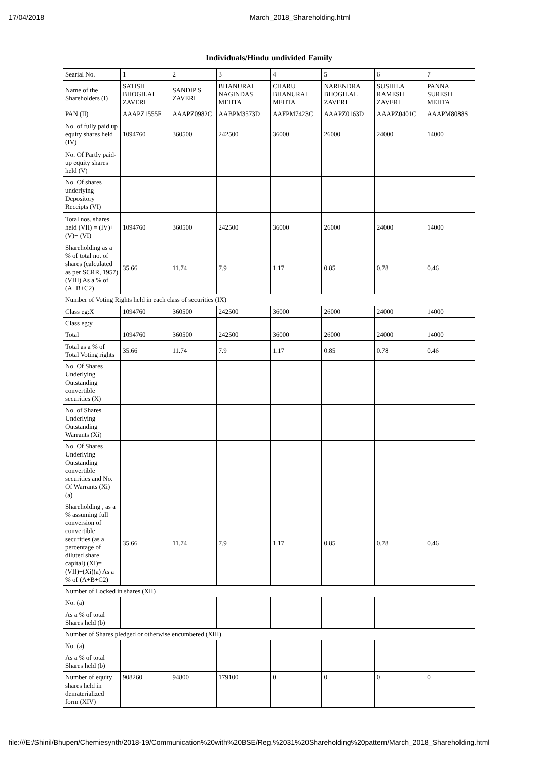17/04/2018 March_2018_Shareholding.html
| Individuals/Hindu undivided Family | | | | | | | |
| --- | --- | --- | --- | --- | --- | --- | --- |
| Searial No. | 1 | 2 | 3 | 4 | 5 | 6 | 7 |
| Name of the Shareholders (I) | SATISH BHOGILAL ZAVERI | SANDIP S ZAVERI | BHANURAI NAGINDAS MEHTA | CHARU BHANURAI MEHTA | NARENDRA BHOGILAL ZAVERI | SUSHILA RAMESH ZAVERI | PANNA SURESH MEHTA |
| PAN (II) | AAAPZ1555F | AAAPZ0982C | AABPM3573D | AAFPM7423C | AAAPZ0163D | AAAPZ0401C | AAAPM8088S |
| No. of fully paid up equity shares held (IV) | 1094760 | 360500 | 242500 | 36000 | 26000 | 24000 | 14000 |
| No. Of Partly paid-up equity shares held (V) | | | | | | | |
| No. Of shares underlying Depository Receipts (VI) | | | | | | | |
| Total nos. shares held (VII) = (IV)+(V)+ (VI) | 1094760 | 360500 | 242500 | 36000 | 26000 | 24000 | 14000 |
| Shareholding as a % of total no. of shares (calculated as per SCRR, 1957) (VIII) As a % of (A+B+C2) | 35.66 | 11.74 | 7.9 | 1.17 | 0.85 | 0.78 | 0.46 |
| Number of Voting Rights held in each class of securities (IX) | | | | | | | |
| Class eg:X | 1094760 | 360500 | 242500 | 36000 | 26000 | 24000 | 14000 |
| Class eg:y | | | | | | | |
| Total | 1094760 | 360500 | 242500 | 36000 | 26000 | 24000 | 14000 |
| Total as a % of Total Voting rights | 35.66 | 11.74 | 7.9 | 1.17 | 0.85 | 0.78 | 0.46 |
| No. Of Shares Underlying Outstanding convertible securities (X) | | | | | | | |
| No. of Shares Underlying Outstanding Warrants (Xi) | | | | | | | |
| No. Of Shares Underlying Outstanding convertible securities and No. Of Warrants (Xi) (a) | | | | | | | |
| Shareholding , as a % assuming full conversion of convertible securities (as a percentage of diluted share capital) (XI)= (VII)+(Xi)(a) As a % of (A+B+C2) | 35.66 | 11.74 | 7.9 | 1.17 | 0.85 | 0.78 | 0.46 |
| Number of Locked in shares (XII) | | | | | | | |
| No. (a) | | | | | | | |
| As a % of total Shares held (b) | | | | | | | |
| Number of Shares pledged or otherwise encumbered (XIII) | | | | | | | |
| No. (a) | | | | | | | |
| As a % of total Shares held (b) | | | | | | | |
| Number of equity shares held in dematerialized form (XIV) | 908260 | 94800 | 179100 | 0 | 0 | 0 | 0 |
file:///E:/Shinil/Bhupen/Chemiesynth/2018-19/Communication%20with%20BSE/Reg.%2031%20Shareholding%20pattern/March_2018_Shareholding.html